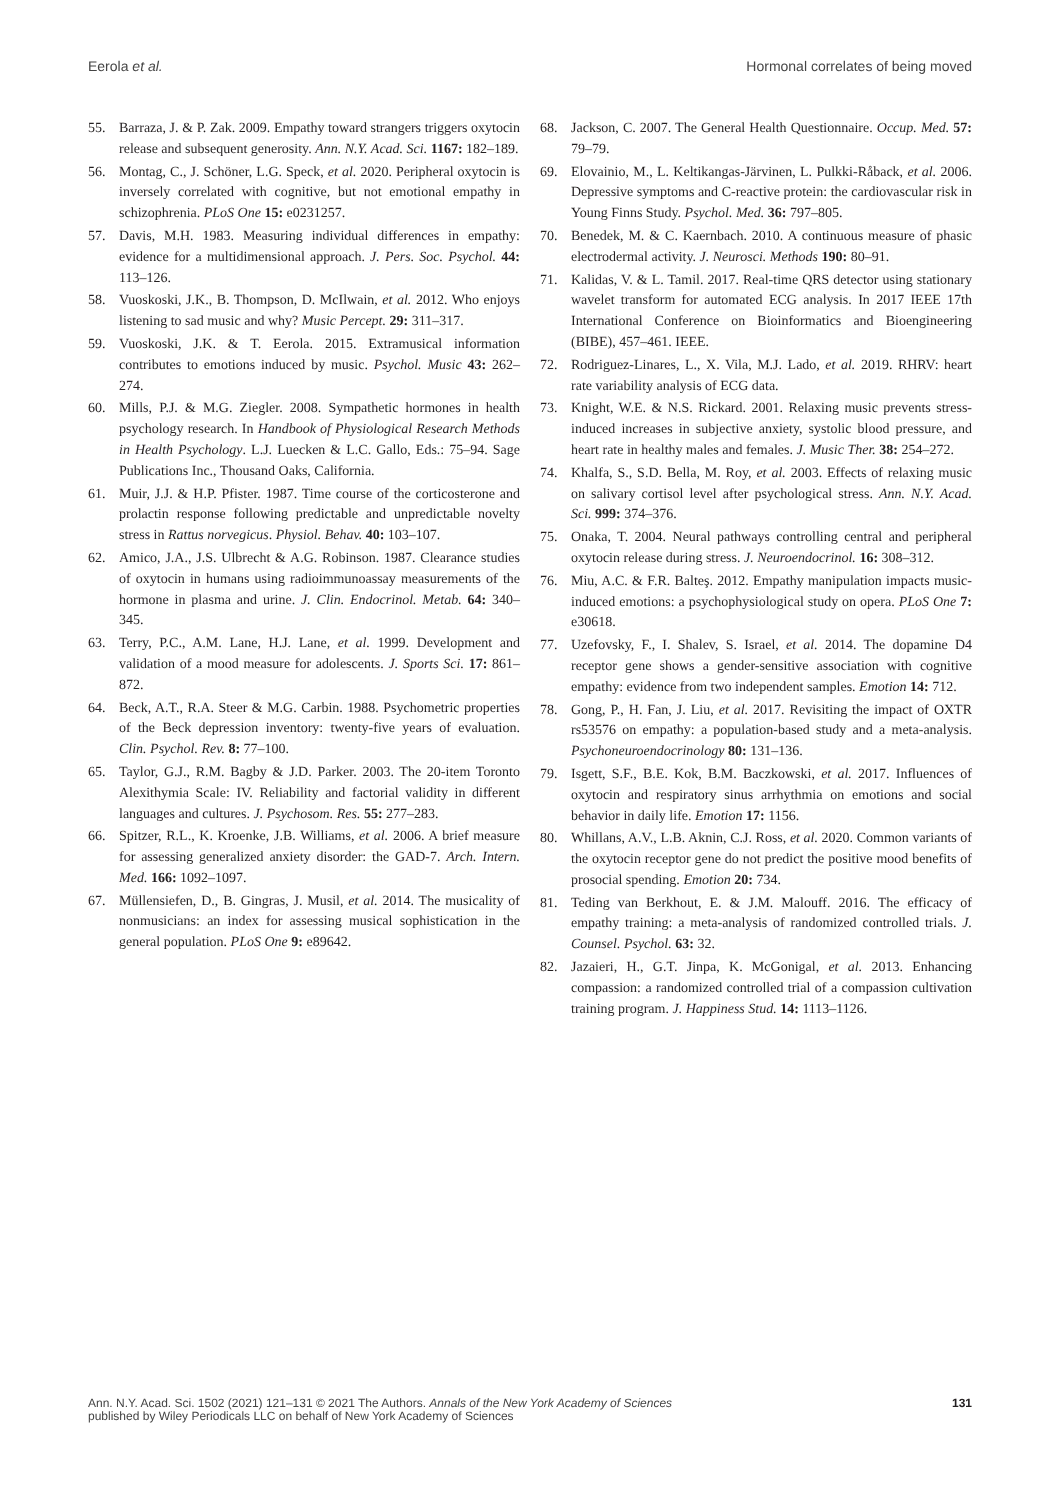Eerola et al. Hormonal correlates of being moved
55. Barraza, J. & P. Zak. 2009. Empathy toward strangers triggers oxytocin release and subsequent generosity. Ann. N.Y. Acad. Sci. 1167: 182–189.
56. Montag, C., J. Schöner, L.G. Speck, et al. 2020. Peripheral oxytocin is inversely correlated with cognitive, but not emotional empathy in schizophrenia. PLoS One 15: e0231257.
57. Davis, M.H. 1983. Measuring individual differences in empathy: evidence for a multidimensional approach. J. Pers. Soc. Psychol. 44: 113–126.
58. Vuoskoski, J.K., B. Thompson, D. McIlwain, et al. 2012. Who enjoys listening to sad music and why? Music Percept. 29: 311–317.
59. Vuoskoski, J.K. & T. Eerola. 2015. Extramusical information contributes to emotions induced by music. Psychol. Music 43: 262–274.
60. Mills, P.J. & M.G. Ziegler. 2008. Sympathetic hormones in health psychology research. In Handbook of Physiological Research Methods in Health Psychology. L.J. Luecken & L.C. Gallo, Eds.: 75–94. Sage Publications Inc., Thousand Oaks, California.
61. Muir, J.J. & H.P. Pfister. 1987. Time course of the corticosterone and prolactin response following predictable and unpredictable novelty stress in Rattus norvegicus. Physiol. Behav. 40: 103–107.
62. Amico, J.A., J.S. Ulbrecht & A.G. Robinson. 1987. Clearance studies of oxytocin in humans using radioimmunoassay measurements of the hormone in plasma and urine. J. Clin. Endocrinol. Metab. 64: 340–345.
63. Terry, P.C., A.M. Lane, H.J. Lane, et al. 1999. Development and validation of a mood measure for adolescents. J. Sports Sci. 17: 861–872.
64. Beck, A.T., R.A. Steer & M.G. Carbin. 1988. Psychometric properties of the Beck depression inventory: twenty-five years of evaluation. Clin. Psychol. Rev. 8: 77–100.
65. Taylor, G.J., R.M. Bagby & J.D. Parker. 2003. The 20-item Toronto Alexithymia Scale: IV. Reliability and factorial validity in different languages and cultures. J. Psychosom. Res. 55: 277–283.
66. Spitzer, R.L., K. Kroenke, J.B. Williams, et al. 2006. A brief measure for assessing generalized anxiety disorder: the GAD-7. Arch. Intern. Med. 166: 1092–1097.
67. Müllensiefen, D., B. Gingras, J. Musil, et al. 2014. The musicality of nonmusicians: an index for assessing musical sophistication in the general population. PLoS One 9: e89642.
68. Jackson, C. 2007. The General Health Questionnaire. Occup. Med. 57: 79–79.
69. Elovainio, M., L. Keltikangas-Järvinen, L. Pulkki-Råback, et al. 2006. Depressive symptoms and C-reactive protein: the cardiovascular risk in Young Finns Study. Psychol. Med. 36: 797–805.
70. Benedek, M. & C. Kaernbach. 2010. A continuous measure of phasic electrodermal activity. J. Neurosci. Methods 190: 80–91.
71. Kalidas, V. & L. Tamil. 2017. Real-time QRS detector using stationary wavelet transform for automated ECG analysis. In 2017 IEEE 17th International Conference on Bioinformatics and Bioengineering (BIBE), 457–461. IEEE.
72. Rodriguez-Linares, L., X. Vila, M.J. Lado, et al. 2019. RHRV: heart rate variability analysis of ECG data.
73. Knight, W.E. & N.S. Rickard. 2001. Relaxing music prevents stress-induced increases in subjective anxiety, systolic blood pressure, and heart rate in healthy males and females. J. Music Ther. 38: 254–272.
74. Khalfa, S., S.D. Bella, M. Roy, et al. 2003. Effects of relaxing music on salivary cortisol level after psychological stress. Ann. N.Y. Acad. Sci. 999: 374–376.
75. Onaka, T. 2004. Neural pathways controlling central and peripheral oxytocin release during stress. J. Neuroendocrinol. 16: 308–312.
76. Miu, A.C. & F.R. Balteş. 2012. Empathy manipulation impacts music-induced emotions: a psychophysiological study on opera. PLoS One 7: e30618.
77. Uzefovsky, F., I. Shalev, S. Israel, et al. 2014. The dopamine D4 receptor gene shows a gender-sensitive association with cognitive empathy: evidence from two independent samples. Emotion 14: 712.
78. Gong, P., H. Fan, J. Liu, et al. 2017. Revisiting the impact of OXTR rs53576 on empathy: a population-based study and a meta-analysis. Psychoneuroendocrinology 80: 131–136.
79. Isgett, S.F., B.E. Kok, B.M. Baczkowski, et al. 2017. Influences of oxytocin and respiratory sinus arrhythmia on emotions and social behavior in daily life. Emotion 17: 1156.
80. Whillans, A.V., L.B. Aknin, C.J. Ross, et al. 2020. Common variants of the oxytocin receptor gene do not predict the positive mood benefits of prosocial spending. Emotion 20: 734.
81. Teding van Berkhout, E. & J.M. Malouff. 2016. The efficacy of empathy training: a meta-analysis of randomized controlled trials. J. Counsel. Psychol. 63: 32.
82. Jazaieri, H., G.T. Jinpa, K. McGonigal, et al. 2013. Enhancing compassion: a randomized controlled trial of a compassion cultivation training program. J. Happiness Stud. 14: 1113–1126.
Ann. N.Y. Acad. Sci. 1502 (2021) 121–131 © 2021 The Authors. Annals of the New York Academy of Sciences
published by Wiley Periodicals LLC on behalf of New York Academy of Sciences
131